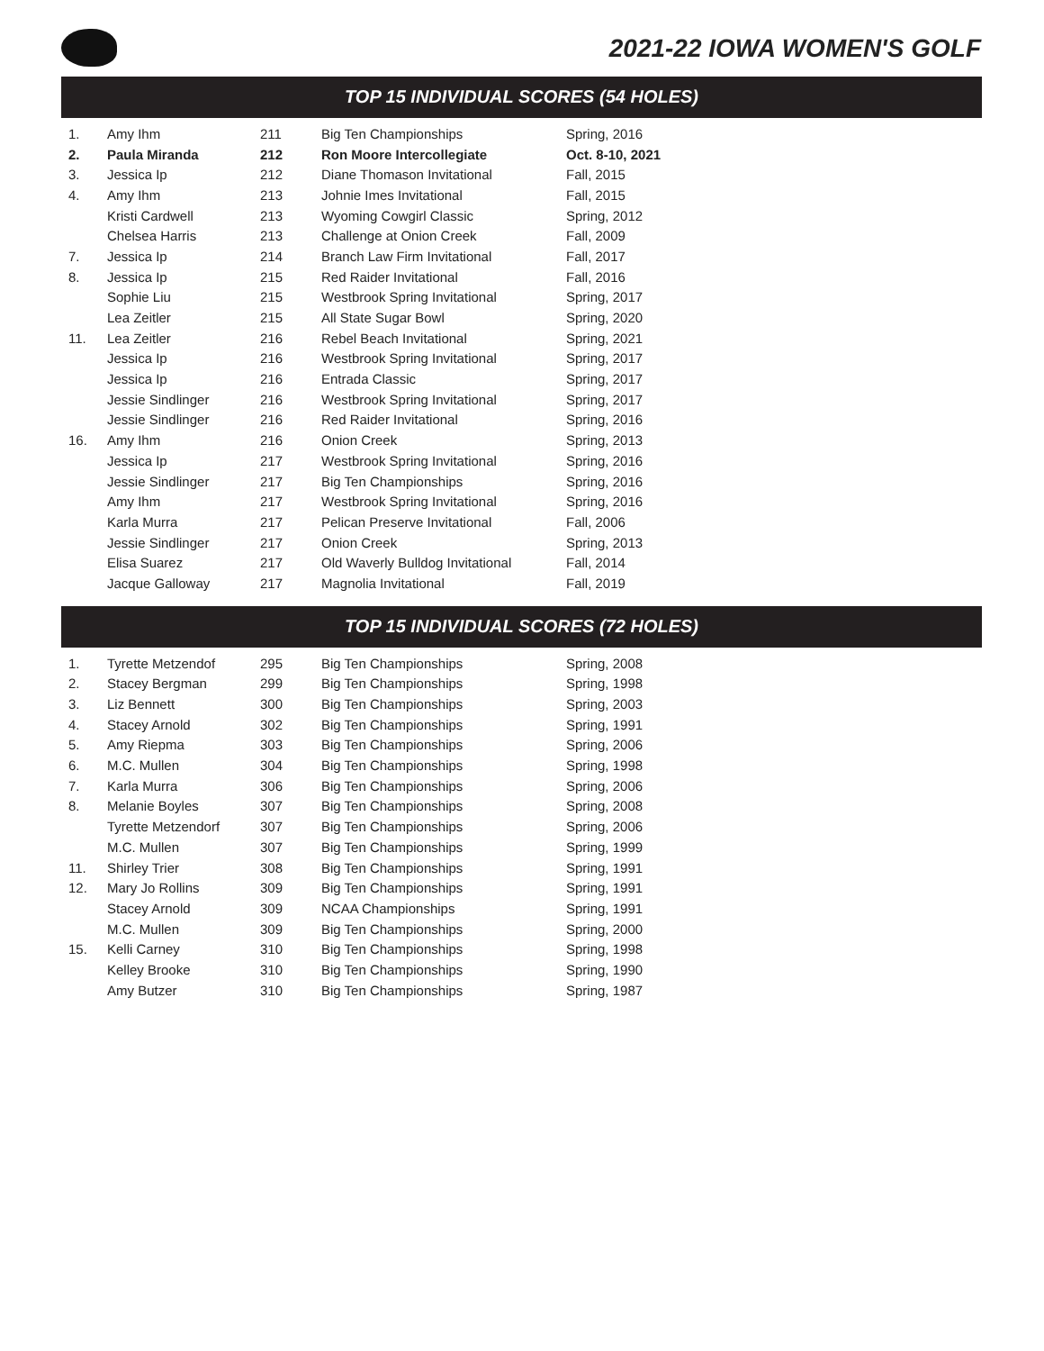2021-22 IOWA WOMEN'S GOLF
TOP 15 INDIVIDUAL SCORES (54 HOLES)
| 1. | Amy Ihm | 211 | Big Ten Championships | Spring, 2016 |
| 2. | Paula Miranda | 212 | Ron Moore Intercollegiate | Oct. 8-10, 2021 |
| 3. | Jessica Ip | 212 | Diane Thomason Invitational | Fall, 2015 |
| 4. | Amy Ihm | 213 | Johnie Imes Invitational | Fall, 2015 |
| | Kristi Cardwell | 213 | Wyoming Cowgirl Classic | Spring, 2012 |
| | Chelsea Harris | 213 | Challenge at Onion Creek | Fall, 2009 |
| 7. | Jessica Ip | 214 | Branch Law Firm Invitational | Fall, 2017 |
| 8. | Jessica Ip | 215 | Red Raider Invitational | Fall, 2016 |
| | Sophie Liu | 215 | Westbrook Spring Invitational | Spring, 2017 |
| | Lea Zeitler | 215 | All State Sugar Bowl | Spring, 2020 |
| 11. | Lea Zeitler | 216 | Rebel Beach Invitational | Spring, 2021 |
| | Jessica Ip | 216 | Westbrook Spring Invitational | Spring, 2017 |
| | Jessica Ip | 216 | Entrada Classic | Spring, 2017 |
| | Jessie Sindlinger | 216 | Westbrook Spring Invitational | Spring, 2017 |
| | Jessie Sindlinger | 216 | Red Raider Invitational | Spring, 2016 |
| 16. | Amy Ihm | 216 | Onion Creek | Spring, 2013 |
| | Jessica Ip | 217 | Westbrook Spring Invitational | Spring, 2016 |
| | Jessie Sindlinger | 217 | Big Ten Championships | Spring, 2016 |
| | Amy Ihm | 217 | Westbrook Spring Invitational | Spring, 2016 |
| | Karla Murra | 217 | Pelican Preserve Invitational | Fall, 2006 |
| | Jessie Sindlinger | 217 | Onion Creek | Spring, 2013 |
| | Elisa Suarez | 217 | Old Waverly Bulldog Invitational | Fall, 2014 |
| | Jacque Galloway | 217 | Magnolia Invitational | Fall, 2019 |
TOP 15 INDIVIDUAL SCORES (72 HOLES)
| 1. | Tyrette Metzendof | 295 | Big Ten Championships | Spring, 2008 |
| 2. | Stacey Bergman | 299 | Big Ten Championships | Spring, 1998 |
| 3. | Liz Bennett | 300 | Big Ten Championships | Spring, 2003 |
| 4. | Stacey Arnold | 302 | Big Ten Championships | Spring, 1991 |
| 5. | Amy Riepma | 303 | Big Ten Championships | Spring, 2006 |
| 6. | M.C. Mullen | 304 | Big Ten Championships | Spring, 1998 |
| 7. | Karla Murra | 306 | Big Ten Championships | Spring, 2006 |
| 8. | Melanie Boyles | 307 | Big Ten Championships | Spring, 2008 |
| | Tyrette Metzendorf | 307 | Big Ten Championships | Spring, 2006 |
| | M.C. Mullen | 307 | Big Ten Championships | Spring, 1999 |
| 11. | Shirley Trier | 308 | Big Ten Championships | Spring, 1991 |
| 12. | Mary Jo Rollins | 309 | Big Ten Championships | Spring, 1991 |
| | Stacey Arnold | 309 | NCAA Championships | Spring, 1991 |
| | M.C. Mullen | 309 | Big Ten Championships | Spring, 2000 |
| 15. | Kelli Carney | 310 | Big Ten Championships | Spring, 1998 |
| | Kelley Brooke | 310 | Big Ten Championships | Spring, 1990 |
| | Amy Butzer | 310 | Big Ten Championships | Spring, 1987 |